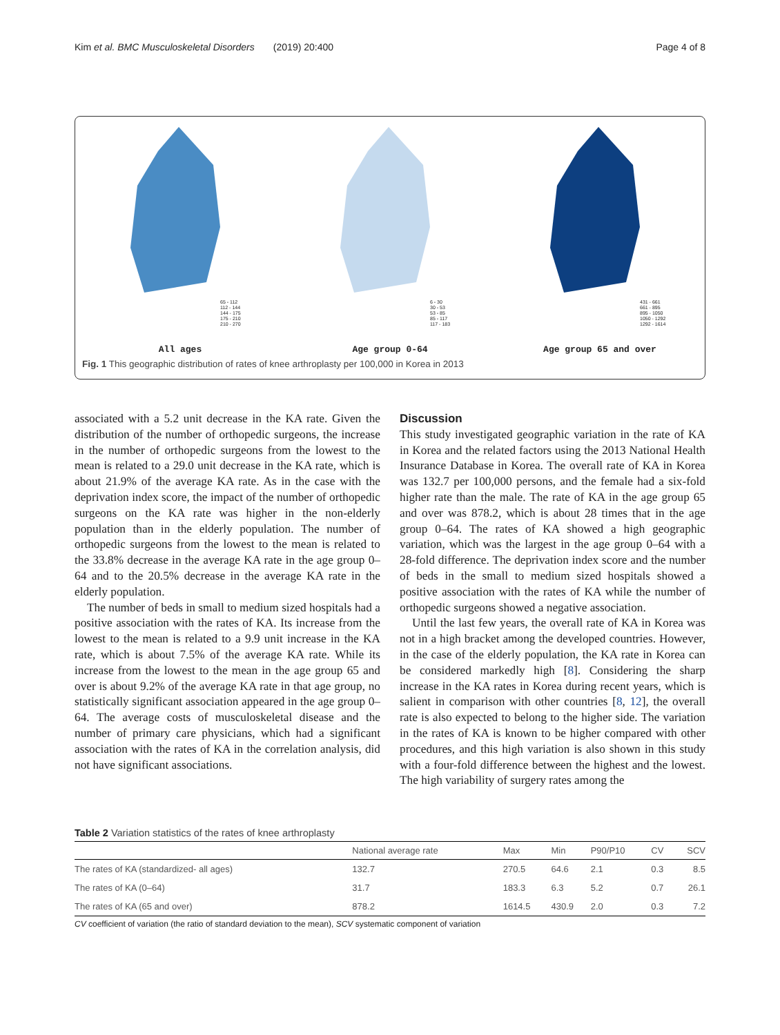Kim et al. BMC Musculoskeletal Disorders (2019) 20:400 Page 4 of 8
65 - 112
112 - 144
144 - 175
175 - 210
210 - 270
6 - 30
30 - 53
53 - 85
85 - 117
117 - 183
431 - 661
661 - 895
895 - 1050
1050 - 1292
1292 - 1614
All ages Age group 0-64 Age group 65 and over
Fig. 1 This geographic distribution of rates of knee arthroplasty per 100,000 in Korea in 2013
associated with a 5.2 unit decrease in the KA rate. Given the distribution of the number of orthopedic surgeons, the increase in the number of orthopedic surgeons from the lowest to the mean is related to a 29.0 unit decrease in the KA rate, which is about 21.9% of the average KA rate. As in the case with the deprivation index score, the impact of the number of orthopedic surgeons on the KA rate was higher in the non-elderly population than in the elderly population. The number of orthopedic surgeons from the lowest to the mean is related to the 33.8% decrease in the average KA rate in the age group 0–64 and to the 20.5% decrease in the average KA rate in the elderly population.
The number of beds in small to medium sized hospitals had a positive association with the rates of KA. Its increase from the lowest to the mean is related to a 9.9 unit increase in the KA rate, which is about 7.5% of the average KA rate. While its increase from the lowest to the mean in the age group 65 and over is about 9.2% of the average KA rate in that age group, no statistically significant association appeared in the age group 0–64. The average costs of musculoskeletal disease and the number of primary care physicians, which had a significant association with the rates of KA in the correlation analysis, did not have significant associations.
Discussion
This study investigated geographic variation in the rate of KA in Korea and the related factors using the 2013 National Health Insurance Database in Korea. The overall rate of KA in Korea was 132.7 per 100,000 persons, and the female had a six-fold higher rate than the male. The rate of KA in the age group 65 and over was 878.2, which is about 28 times that in the age group 0–64. The rates of KA showed a high geographic variation, which was the largest in the age group 0–64 with a 28-fold difference. The deprivation index score and the number of beds in the small to medium sized hospitals showed a positive association with the rates of KA while the number of orthopedic surgeons showed a negative association.
Until the last few years, the overall rate of KA in Korea was not in a high bracket among the developed countries. However, in the case of the elderly population, the KA rate in Korea can be considered markedly high [8]. Considering the sharp increase in the KA rates in Korea during recent years, which is salient in comparison with other countries [8, 12], the overall rate is also expected to belong to the higher side. The variation in the rates of KA is known to be higher compared with other procedures, and this high variation is also shown in this study with a four-fold difference between the highest and the lowest. The high variability of surgery rates among the
Table 2 Variation statistics of the rates of knee arthroplasty
| | National average rate | Max | Min | P90/P10 | CV | SCV |
| --- | --- | --- | --- | --- | --- | --- |
| The rates of KA (standardized- all ages) | 132.7 | 270.5 | 64.6 | 2.1 | 0.3 | 8.5 |
| The rates of KA (0–64) | 31.7 | 183.3 | 6.3 | 5.2 | 0.7 | 26.1 |
| The rates of KA (65 and over) | 878.2 | 1614.5 | 430.9 | 2.0 | 0.3 | 7.2 |
CV coefficient of variation (the ratio of standard deviation to the mean), SCV systematic component of variation